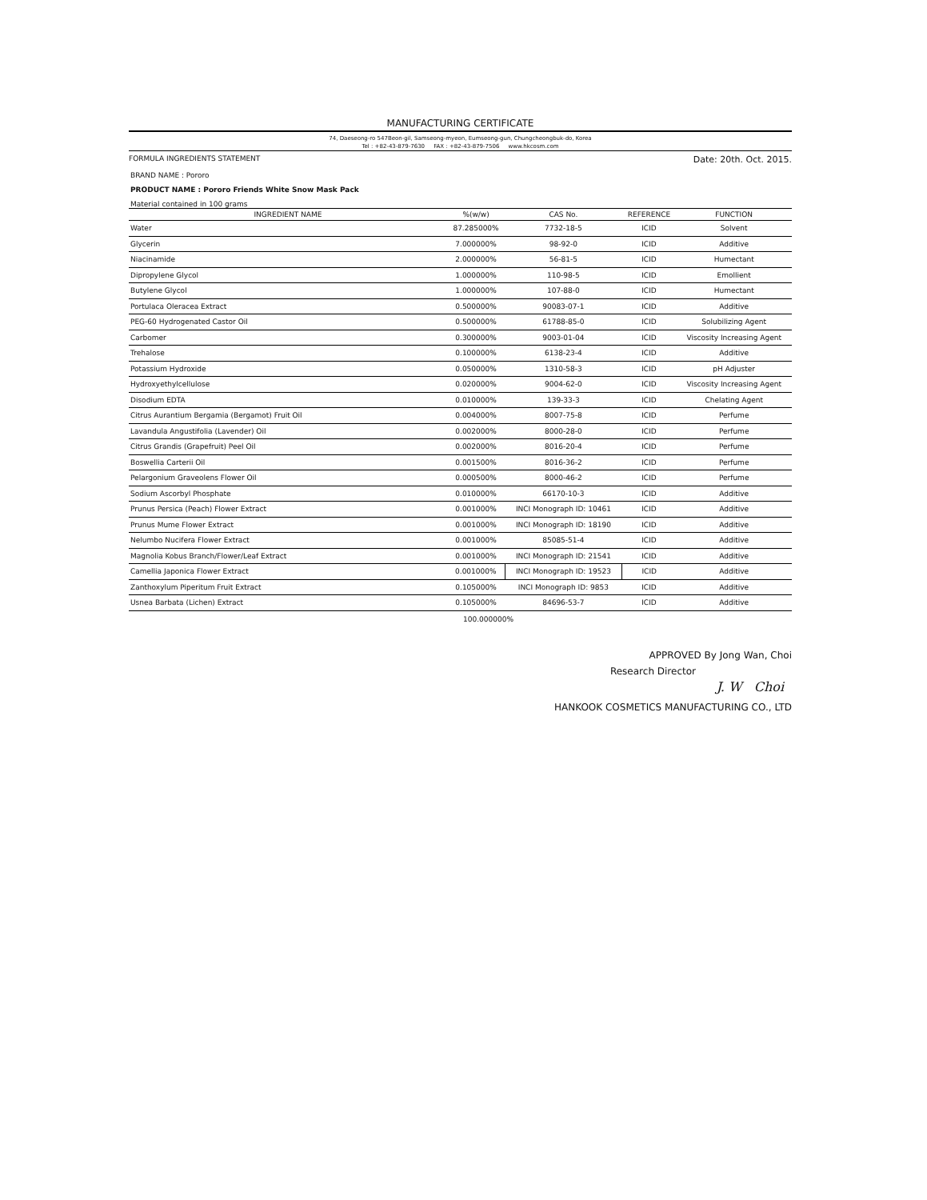MANUFACTURING CERTIFICATE
74, Daeseong-ro 547Beon-gil, Samseong-myeon, Eumseong-gun, Chungcheongbuk-do, Korea
Tel : +82-43-879-7630 FAX : +82-43-879-7506 www.hkcosm.com
FORMULA INGREDIENTS STATEMENT Date: 20th. Oct. 2015.
BRAND NAME : Pororo
PRODUCT NAME : Pororo Friends White Snow Mask Pack
Material contained in 100 grams
| INGREDIENT NAME | %(w/w) | CAS No. | REFERENCE | FUNCTION |
| --- | --- | --- | --- | --- |
| Water | 87.285000% | 7732-18-5 | ICID | Solvent |
| Glycerin | 7.000000% | 98-92-0 | ICID | Additive |
| Niacinamide | 2.000000% | 56-81-5 | ICID | Humectant |
| Dipropylene Glycol | 1.000000% | 110-98-5 | ICID | Emollient |
| Butylene Glycol | 1.000000% | 107-88-0 | ICID | Humectant |
| Portulaca Oleracea Extract | 0.500000% | 90083-07-1 | ICID | Additive |
| PEG-60 Hydrogenated Castor Oil | 0.500000% | 61788-85-0 | ICID | Solubilizing Agent |
| Carbomer | 0.300000% | 9003-01-04 | ICID | Viscosity Increasing Agent |
| Trehalose | 0.100000% | 6138-23-4 | ICID | Additive |
| Potassium Hydroxide | 0.050000% | 1310-58-3 | ICID | pH Adjuster |
| Hydroxyethylcellulose | 0.020000% | 9004-62-0 | ICID | Viscosity Increasing Agent |
| Disodium EDTA | 0.010000% | 139-33-3 | ICID | Chelating Agent |
| Citrus Aurantium Bergamia (Bergamot) Fruit Oil | 0.004000% | 8007-75-8 | ICID | Perfume |
| Lavandula Angustifolia (Lavender) Oil | 0.002000% | 8000-28-0 | ICID | Perfume |
| Citrus Grandis (Grapefruit) Peel Oil | 0.002000% | 8016-20-4 | ICID | Perfume |
| Boswellia Carterii Oil | 0.001500% | 8016-36-2 | ICID | Perfume |
| Pelargonium Graveolens Flower Oil | 0.000500% | 8000-46-2 | ICID | Perfume |
| Sodium Ascorbyl Phosphate | 0.010000% | 66170-10-3 | ICID | Additive |
| Prunus Persica (Peach) Flower Extract | 0.001000% | INCI Monograph ID: 10461 | ICID | Additive |
| Prunus Mume Flower Extract | 0.001000% | INCI Monograph ID: 18190 | ICID | Additive |
| Nelumbo Nucifera Flower Extract | 0.001000% | 85085-51-4 | ICID | Additive |
| Magnolia Kobus Branch/Flower/Leaf Extract | 0.001000% | INCI Monograph ID: 21541 | ICID | Additive |
| Camellia Japonica Flower Extract | 0.001000% | INCI Monograph ID: 19523 | ICID | Additive |
| Zanthoxylum Piperitum Fruit Extract | 0.105000% | INCI Monograph ID: 9853 | ICID | Additive |
| Usnea Barbata (Lichen) Extract | 0.105000% | 84696-53-7 | ICID | Additive |
100.000000%
APPROVED By Jong Wan, Choi
Research Director
J. W Choi
HANKOOK COSMETICS MANUFACTURING CO., LTD